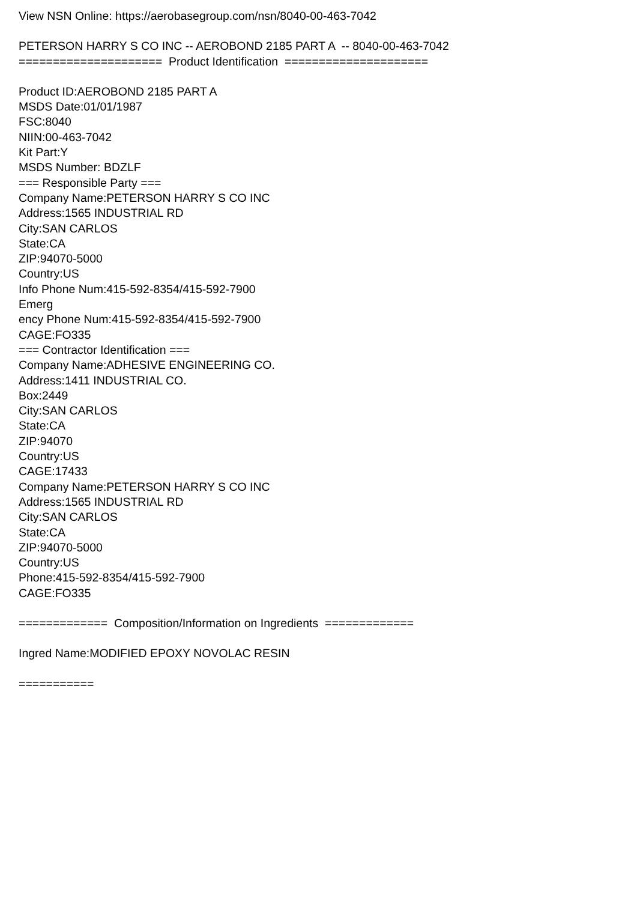View NSN Online: https://aerobasegroup.com/nsn/8040-00-463-7042
PETERSON HARRY S CO INC -- AEROBOND 2185 PART A -- 8040-00-463-7042
===================== Product Identification =====================
Product ID:AEROBOND 2185 PART A
MSDS Date:01/01/1987
FSC:8040
NIIN:00-463-7042
Kit Part:Y
MSDS Number: BDZLF
=== Responsible Party ===
Company Name:PETERSON HARRY S CO INC
Address:1565 INDUSTRIAL RD
City:SAN CARLOS
State:CA
ZIP:94070-5000
Country:US
Info Phone Num:415-592-8354/415-592-7900
Emerg
ency Phone Num:415-592-8354/415-592-7900
CAGE:FO335
=== Contractor Identification ===
Company Name:ADHESIVE ENGINEERING CO.
Address:1411 INDUSTRIAL CO.
Box:2449
City:SAN CARLOS
State:CA
ZIP:94070
Country:US
CAGE:17433
Company Name:PETERSON HARRY S CO INC
Address:1565 INDUSTRIAL RD
City:SAN CARLOS
State:CA
ZIP:94070-5000
Country:US
Phone:415-592-8354/415-592-7900
CAGE:FO335
============= Composition/Information on Ingredients =============
Ingred Name:MODIFIED EPOXY NOVOLAC RESIN
===========